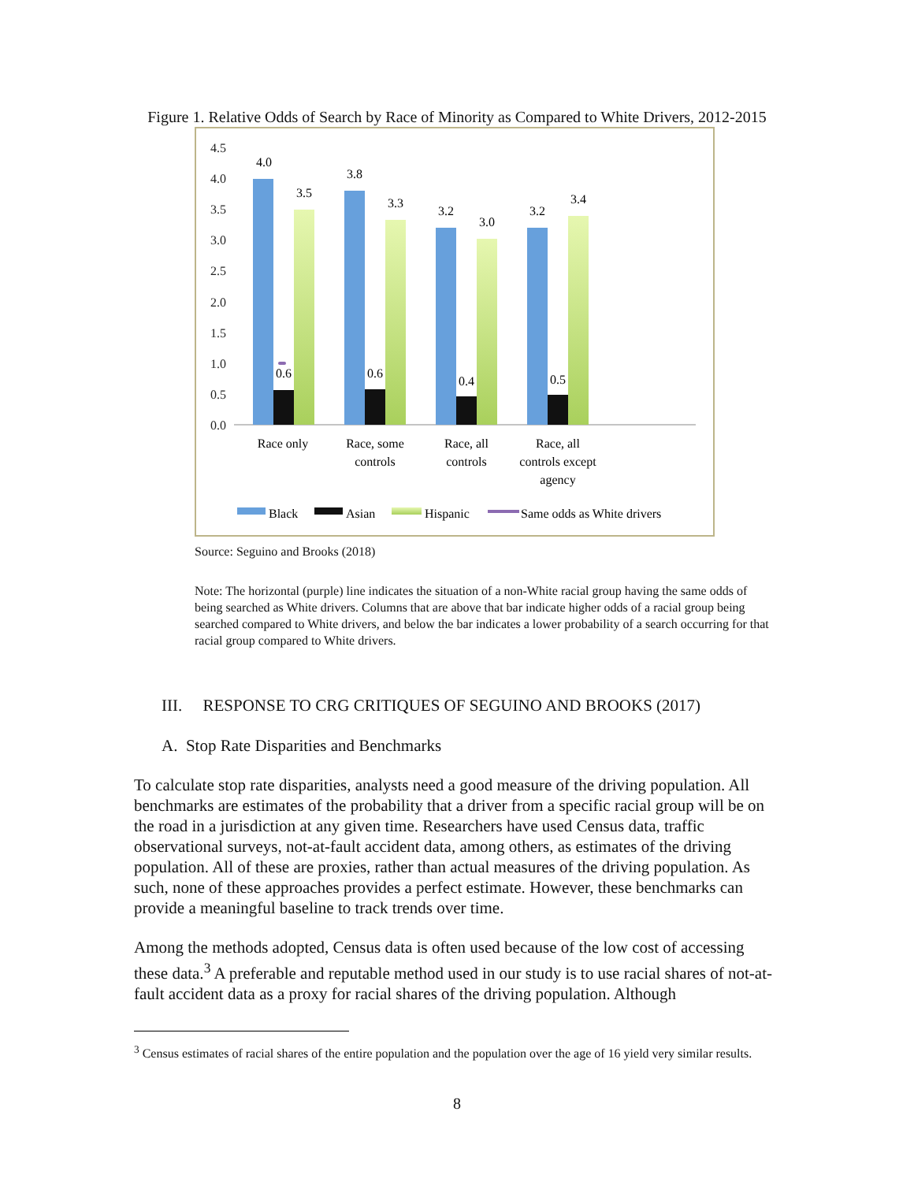Figure 1. Relative Odds of Search by Race of Minority as Compared to White Drivers, 2012-2015
4.5
4.0
3.5
3.0
2.5
2.0
1.5
1.0
0.5
0.0
4.0
3.5
0.6
3.8
3.3
0.6
3.2
3.0
0.4
3.2
3.4
0.5
Race only
Race, some
controls
Race, all
controls
Race, all
controls except
agency
Black
Asian
Hispanic
Same odds as White drivers
Source: Seguino and Brooks (2018)
Note: The horizontal (purple) line indicates the situation of a non-White racial group having the same odds of being searched as White drivers. Columns that are above that bar indicate higher odds of a racial group being searched compared to White drivers, and below the bar indicates a lower probability of a search occurring for that racial group compared to White drivers.
III. RESPONSE TO CRG CRITIQUES OF SEGUINO AND BROOKS (2017)
A. Stop Rate Disparities and Benchmarks
To calculate stop rate disparities, analysts need a good measure of the driving population. All benchmarks are estimates of the probability that a driver from a specific racial group will be on the road in a jurisdiction at any given time. Researchers have used Census data, traffic observational surveys, not-at-fault accident data, among others, as estimates of the driving population. All of these are proxies, rather than actual measures of the driving population. As such, none of these approaches provides a perfect estimate. However, these benchmarks can provide a meaningful baseline to track trends over time.
Among the methods adopted, Census data is often used because of the low cost of accessing these data.<sup>3</sup> A preferable and reputable method used in our study is to use racial shares of not-at-fault accident data as a proxy for racial shares of the driving population. Although
<sup>3</sup> Census estimates of racial shares of the entire population and the population over the age of 16 yield very similar results.
8